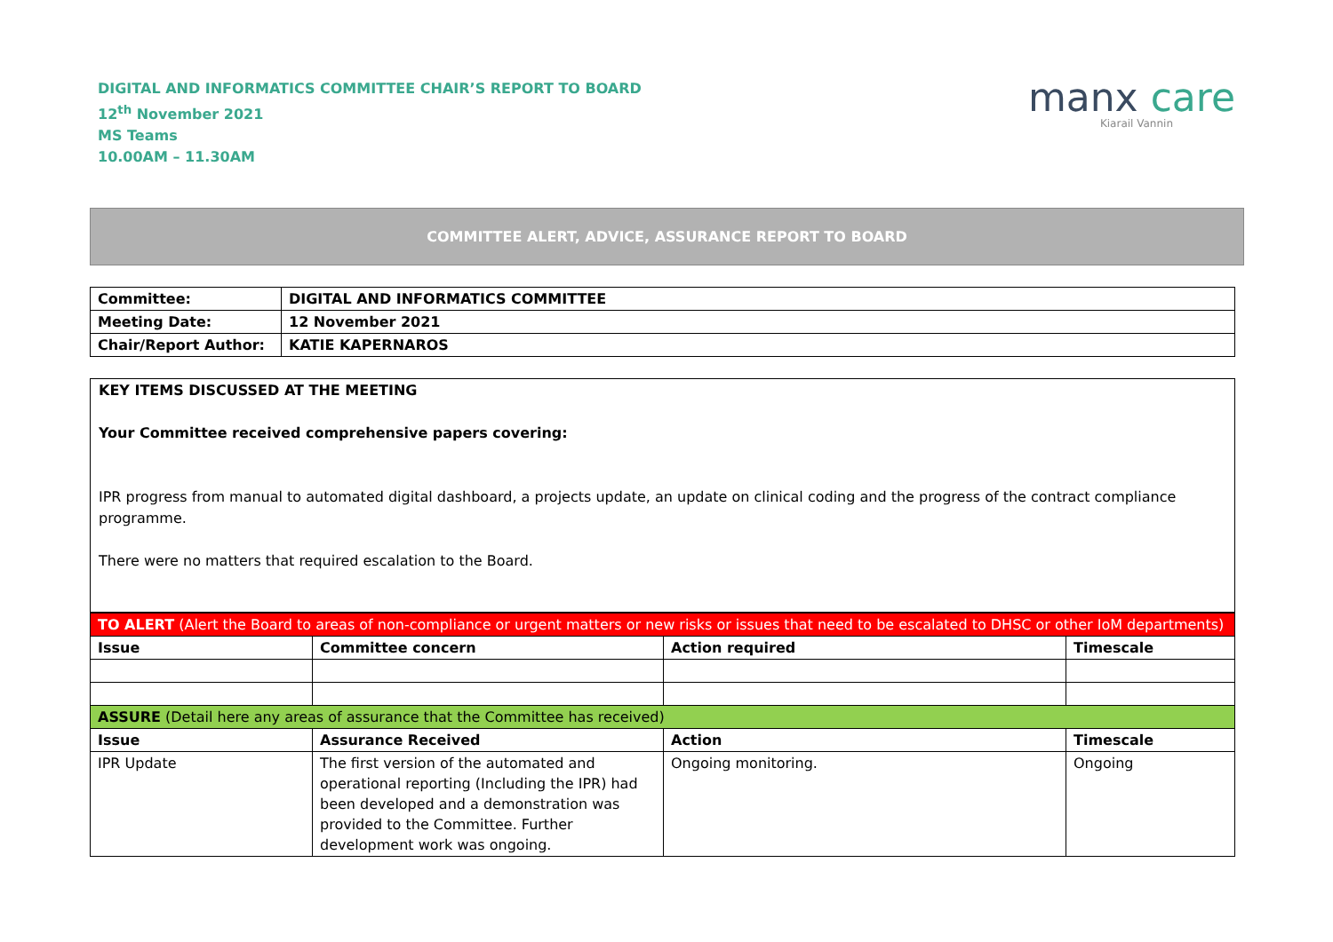DIGITAL AND INFORMATICS COMMITTEE CHAIR’S REPORT TO BOARD
12<sup>th</sup> November 2021
MS Teams
10.00AM – 11.30AM
manx care
Kiarail Vannin
COMMITTEE ALERT, ADVICE, ASSURANCE REPORT TO BOARD
| Committee: | DIGITAL AND INFORMATICS COMMITTEE |
| Meeting Date: | 12 November 2021 |
| Chair/Report Author: | KATIE KAPERNAROS |
KEY ITEMS DISCUSSED AT THE MEETING
Your Committee received comprehensive papers covering:
IPR progress from manual to automated digital dashboard, a projects update, an update on clinical coding and the progress of the contract compliance programme.
There were no matters that required escalation to the Board.
| TO ALERT (Alert the Board to areas of non-compliance or urgent matters or new risks or issues that need to be escalated to DHSC or other IoM departments) | | | |
| Issue | Committee concern | Action required | Timescale |
| ASSURE (Detail here any areas of assurance that the Committee has received) | | | |
| Issue | Assurance Received | Action | Timescale |
| IPR Update | The first version of the automated and operational reporting (Including the IPR) had been developed and a demonstration was provided to the Committee. Further development work was ongoing. | Ongoing monitoring. | Ongoing |